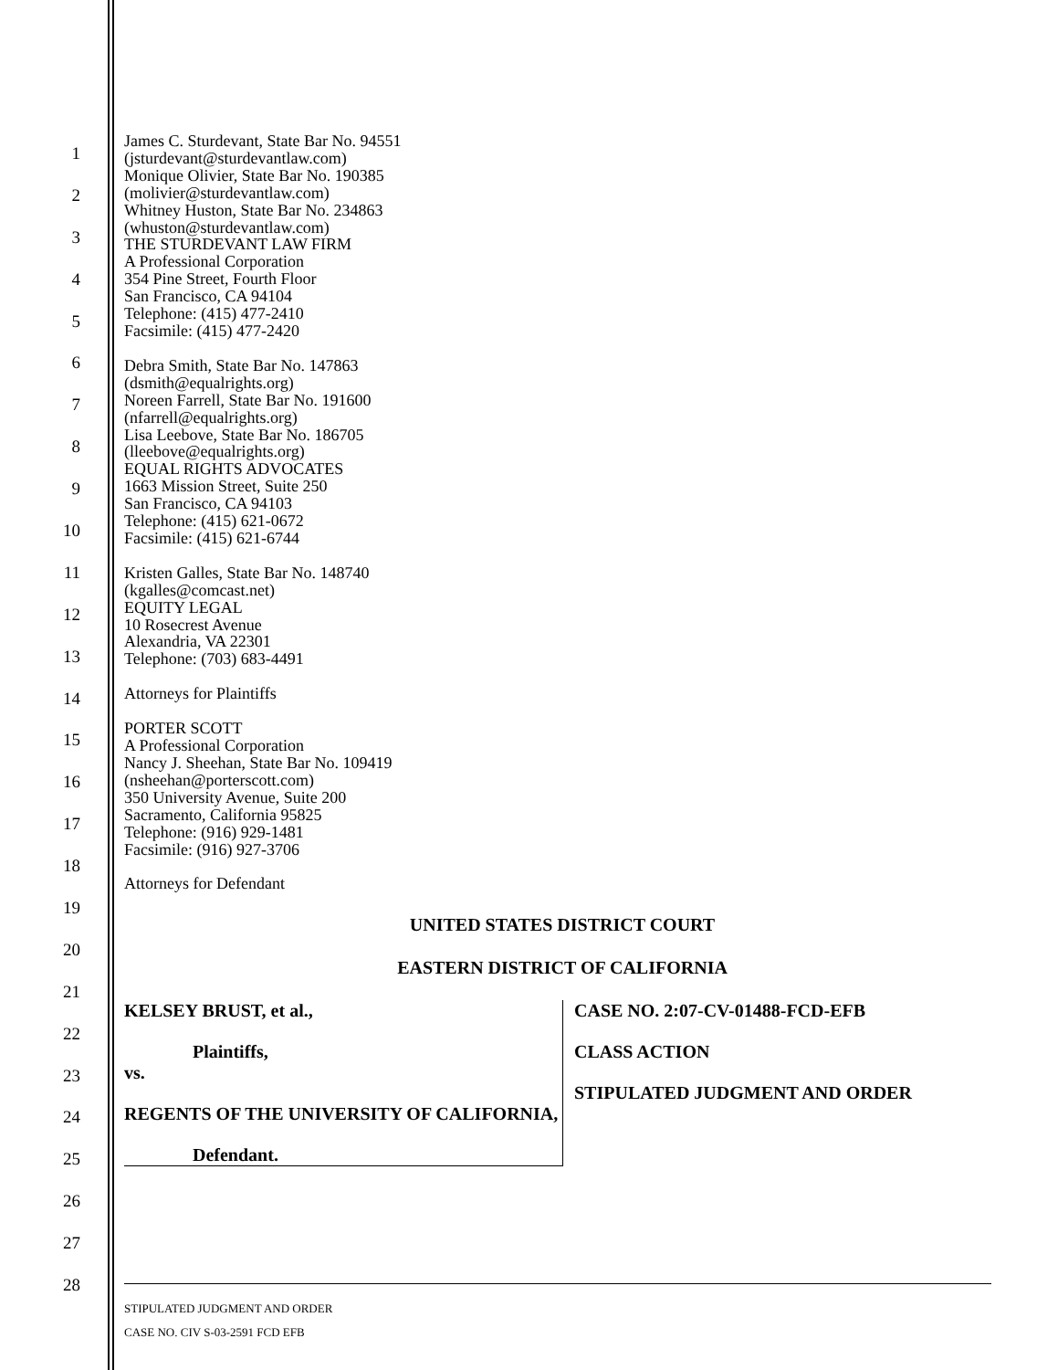1
2
3
4
5
6
7
8
9
10
11
12
13
14
15
16
17
18
19
20
21
22
23
24
25
26
27
28
James C. Sturdevant, State Bar No. 94551
(jsturdevant@sturdevantlaw.com)
Monique Olivier, State Bar No. 190385
(molivier@sturdevantlaw.com)
Whitney Huston, State Bar No. 234863
(whuston@sturdevantlaw.com)
THE STURDEVANT LAW FIRM
A Professional Corporation
354 Pine Street, Fourth Floor
San Francisco, CA 94104
Telephone: (415) 477-2410
Facsimile: (415) 477-2420
Debra Smith, State Bar No. 147863
(dsmith@equalrights.org)
Noreen Farrell, State Bar No. 191600
(nfarrell@equalrights.org)
Lisa Leebove, State Bar No. 186705
(lleebove@equalrights.org)
EQUAL RIGHTS ADVOCATES
1663 Mission Street, Suite 250
San Francisco, CA 94103
Telephone: (415) 621-0672
Facsimile: (415) 621-6744
Kristen Galles, State Bar No. 148740
(kgalles@comcast.net)
EQUITY LEGAL
10 Rosecrest Avenue
Alexandria, VA 22301
Telephone: (703) 683-4491
Attorneys for Plaintiffs
PORTER SCOTT
A Professional Corporation
Nancy J. Sheehan, State Bar No. 109419
(nsheehan@porterscott.com)
350 University Avenue, Suite 200
Sacramento, California 95825
Telephone: (916) 929-1481
Facsimile: (916) 927-3706
Attorneys for Defendant
UNITED STATES DISTRICT COURT
EASTERN DISTRICT OF CALIFORNIA
KELSEY BRUST, et al.,
Plaintiffs,
vs.
REGENTS OF THE UNIVERSITY OF CALIFORNIA,
Defendant.
CASE NO. 2:07-CV-01488-FCD-EFB
CLASS ACTION
STIPULATED JUDGMENT AND ORDER
STIPULATED JUDGMENT AND ORDER
CASE NO. CIV S-03-2591 FCD EFB